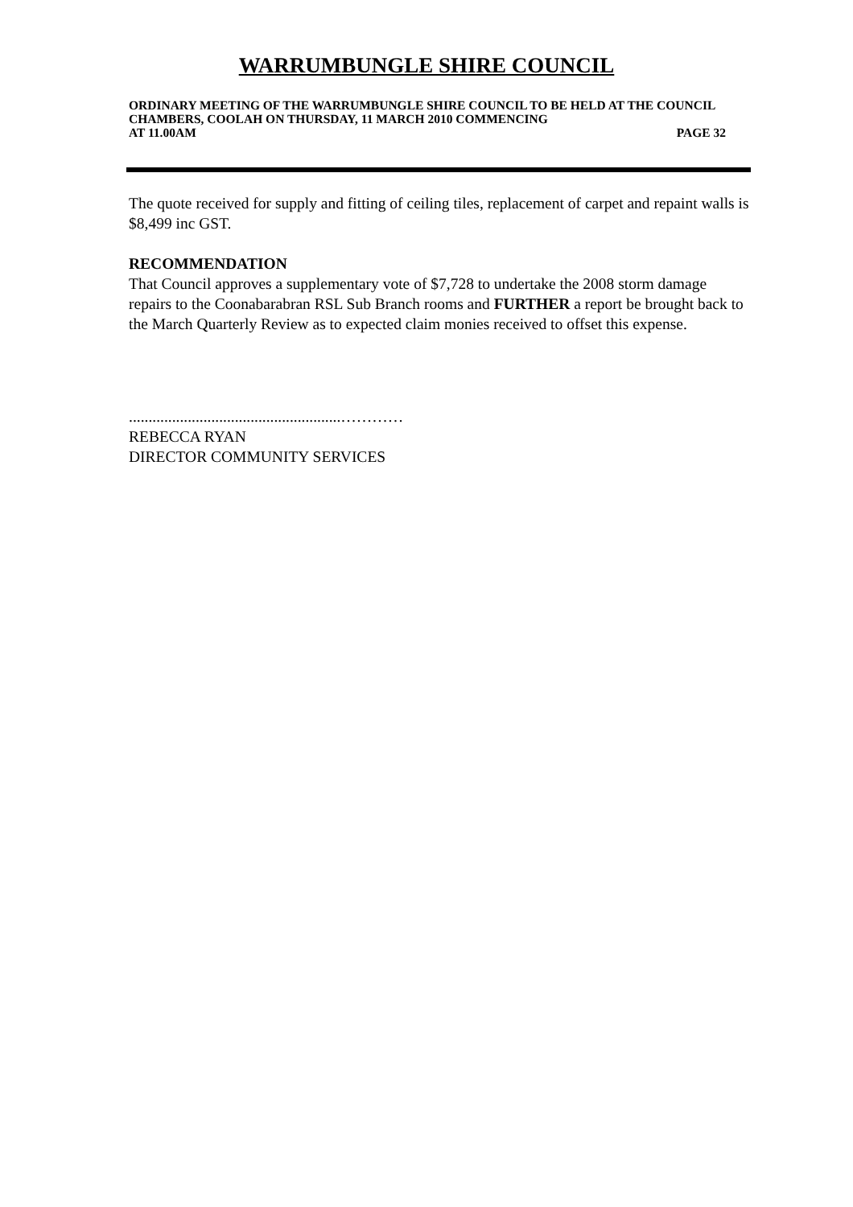WARRUMBUNGLE SHIRE COUNCIL
ORDINARY MEETING OF THE WARRUMBUNGLE SHIRE COUNCIL TO BE HELD AT THE COUNCIL CHAMBERS, COOLAH ON THURSDAY, 11 MARCH 2010 COMMENCING
AT 11.00AM PAGE 32
The quote received for supply and fitting of ceiling tiles, replacement of carpet and repaint walls is $8,499 inc GST.
RECOMMENDATION
That Council approves a supplementary vote of $7,728 to undertake the 2008 storm damage repairs to the Coonabarabran RSL Sub Branch rooms and FURTHER a report be brought back to the March Quarterly Review as to expected claim monies received to offset this expense.
......................................................…………
REBECCA RYAN
DIRECTOR COMMUNITY SERVICES